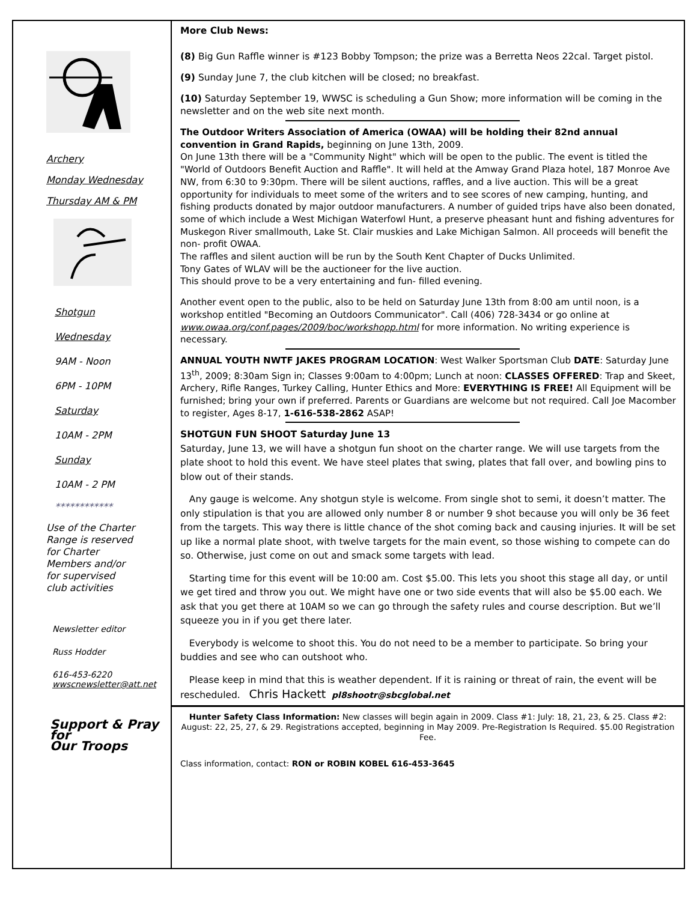Archery
Monday Wednesday
Thursday AM & PM
Shotgun
Wednesday
9AM - Noon
6PM - 10PM
Saturday
10AM - 2PM
Sunday
10AM - 2 PM
************
Use of the Charter
Range is reserved
for Charter
Members and/or
for supervised
club activities
Newsletter editor
Russ Hodder
616-453-6220
wwscnewsletter@att.net
Support & Pray
for
Our Troops
More Club News:
(8) Big Gun Raffle winner is #123 Bobby Tompson; the prize was a Berretta Neos 22cal. Target pistol.
(9) Sunday June 7, the club kitchen will be closed; no breakfast.
(10) Saturday September 19, WWSC is scheduling a Gun Show; more information will be coming in the newsletter and on the web site next month.
The Outdoor Writers Association of America (OWAA) will be holding their 82nd annual convention in Grand Rapids, beginning on June 13th, 2009.
On June 13th there will be a "Community Night" which will be open to the public. The event is titled the "World of Outdoors Benefit Auction and Raffle". It will held at the Amway Grand Plaza hotel, 187 Monroe Ave NW, from 6:30 to 9:30pm. There will be silent auctions, raffles, and a live auction. This will be a great opportunity for individuals to meet some of the writers and to see scores of new camping, hunting, and fishing products donated by major outdoor manufacturers. A number of guided trips have also been donated, some of which include a West Michigan Waterfowl Hunt, a preserve pheasant hunt and fishing adventures for Muskegon River smallmouth, Lake St. Clair muskies and Lake Michigan Salmon. All proceeds will benefit the non- profit OWAA.
The raffles and silent auction will be run by the South Kent Chapter of Ducks Unlimited.
Tony Gates of WLAV will be the auctioneer for the live auction.
This should prove to be a very entertaining and fun- filled evening.
Another event open to the public, also to be held on Saturday June 13th from 8:00 am until noon, is a workshop entitled "Becoming an Outdoors Communicator". Call (406) 728-3434 or go online at www.owaa.org/conf.pages/2009/boc/workshopp.html for more information. No writing experience is necessary.
ANNUAL YOUTH NWTF JAKES PROGRAM LOCATION: West Walker Sportsman Club DATE: Saturday June 13<sup>th</sup>, 2009; 8:30am Sign in; Classes 9:00am to 4:00pm; Lunch at noon: CLASSES OFFERED: Trap and Skeet, Archery, Rifle Ranges, Turkey Calling, Hunter Ethics and More: EVERYTHING IS FREE! All Equipment will be furnished; bring your own if preferred. Parents or Guardians are welcome but not required. Call Joe Macomber to register, Ages 8-17, 1-616-538-2862 ASAP!
SHOTGUN FUN SHOOT Saturday June 13
Saturday, June 13, we will have a shotgun fun shoot on the charter range. We will use targets from the plate shoot to hold this event. We have steel plates that swing, plates that fall over, and bowling pins to blow out of their stands.
Any gauge is welcome. Any shotgun style is welcome. From single shot to semi, it doesn’t matter. The only stipulation is that you are allowed only number 8 or number 9 shot because you will only be 36 feet from the targets. This way there is little chance of the shot coming back and causing injuries. It will be set up like a normal plate shoot, with twelve targets for the main event, so those wishing to compete can do so. Otherwise, just come on out and smack some targets with lead.
Starting time for this event will be 10:00 am. Cost $5.00. This lets you shoot this stage all day, or until we get tired and throw you out. We might have one or two side events that will also be $5.00 each. We ask that you get there at 10AM so we can go through the safety rules and course description. But we’ll squeeze you in if you get there later.
Everybody is welcome to shoot this. You do not need to be a member to participate. So bring your buddies and see who can outshoot who.
Please keep in mind that this is weather dependent. If it is raining or threat of rain, the event will be rescheduled. Chris Hackett pl8shootr@sbcglobal.net
Hunter Safety Class Information: New classes will begin again in 2009. Class #1: July: 18, 21, 23, & 25. Class #2: August: 22, 25, 27, & 29. Registrations accepted, beginning in May 2009. Pre-Registration Is Required. $5.00 Registration Fee.
Class information, contact: RON or ROBIN KOBEL 616-453-3645